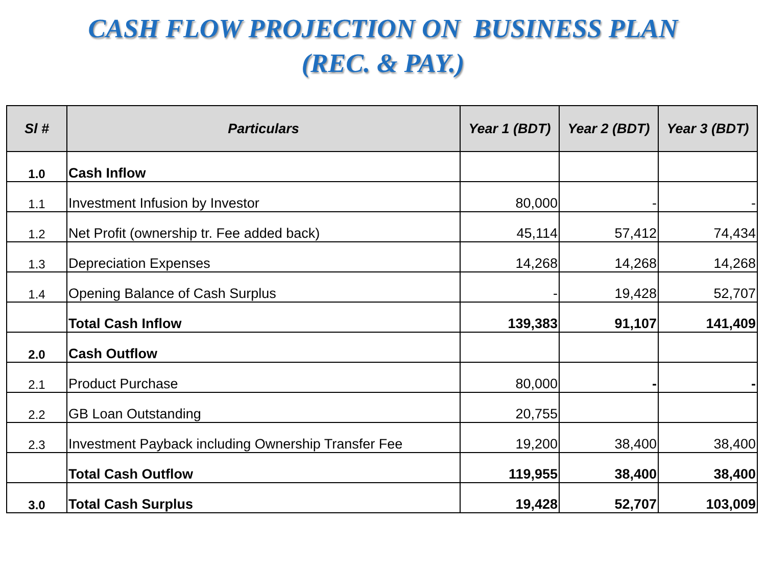CASH FLOW PROJECTION ON BUSINESS PLAN
(REC. & PAY.)
| Sl # | Particulars | Year 1 (BDT) | Year 2 (BDT) | Year 3 (BDT) |
| --- | --- | --- | --- | --- |
| 1.0 | Cash Inflow | | | |
| 1.1 | Investment Infusion by Investor | 80,000 | - | - |
| 1.2 | Net Profit (ownership tr. Fee added back) | 45,114 | 57,412 | 74,434 |
| 1.3 | Depreciation Expenses | 14,268 | 14,268 | 14,268 |
| 1.4 | Opening Balance of Cash Surplus | - | 19,428 | 52,707 |
| | Total Cash Inflow | 139,383 | 91,107 | 141,409 |
| 2.0 | Cash Outflow | | | |
| 2.1 | Product Purchase | 80,000 | - | - |
| 2.2 | GB Loan Outstanding | 20,755 | | |
| 2.3 | Investment Payback including Ownership Transfer Fee | 19,200 | 38,400 | 38,400 |
| | Total Cash Outflow | 119,955 | 38,400 | 38,400 |
| 3.0 | Total Cash Surplus | 19,428 | 52,707 | 103,009 |